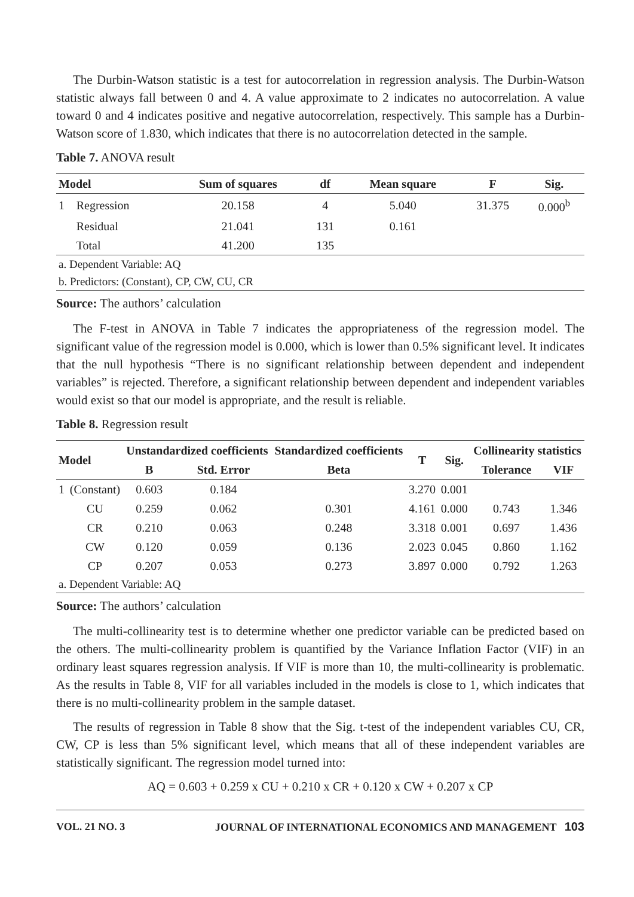The Durbin-Watson statistic is a test for autocorrelation in regression analysis. The Durbin-Watson statistic always fall between 0 and 4. A value approximate to 2 indicates no autocorrelation. A value toward 0 and 4 indicates positive and negative autocorrelation, respectively. This sample has a Durbin-Watson score of 1.830, which indicates that there is no autocorrelation detected in the sample.
Table 7. ANOVA result
| Model | | Sum of squares | df | Mean square | F | Sig. |
| --- | --- | --- | --- | --- | --- | --- |
| 1 | Regression | 20.158 | 4 | 5.040 | 31.375 | 0.000<sup>b</sup> |
| | Residual | 21.041 | 131 | 0.161 | | |
| | Total | 41.200 | 135 | | | |
| a. Dependent Variable: AQ | | | | | | |
| b. Predictors: (Constant), CP, CW, CU, CR | | | | | | |
Source: The authors’ calculation
The F-test in ANOVA in Table 7 indicates the appropriateness of the regression model. The significant value of the regression model is 0.000, which is lower than 0.5% significant level. It indicates that the null hypothesis “There is no significant relationship between dependent and independent variables” is rejected. Therefore, a significant relationship between dependent and independent variables would exist so that our model is appropriate, and the result is reliable.
Table 8. Regression result
| Model | | Unstandardized coefficients | | Standardized coefficients | T | Sig. | Collinearity statistics | |
| --- | --- | --- | --- | --- | --- | --- | --- | --- |
| | | B | Std. Error | Beta | | | Tolerance | VIF |
| 1 | (Constant) | 0.603 | 0.184 | | 3.270 | 0.001 | | |
| | CU | 0.259 | 0.062 | 0.301 | 4.161 | 0.000 | 0.743 | 1.346 |
| | CR | 0.210 | 0.063 | 0.248 | 3.318 | 0.001 | 0.697 | 1.436 |
| | CW | 0.120 | 0.059 | 0.136 | 2.023 | 0.045 | 0.860 | 1.162 |
| | CP | 0.207 | 0.053 | 0.273 | 3.897 | 0.000 | 0.792 | 1.263 |
| a. Dependent Variable: AQ | | | | | | | | |
Source: The authors’ calculation
The multi-collinearity test is to determine whether one predictor variable can be predicted based on the others. The multi-collinearity problem is quantified by the Variance Inflation Factor (VIF) in an ordinary least squares regression analysis. If VIF is more than 10, the multi-collinearity is problematic. As the results in Table 8, VIF for all variables included in the models is close to 1, which indicates that there is no multi-collinearity problem in the sample dataset.
The results of regression in Table 8 show that the Sig. t-test of the independent variables CU, CR, CW, CP is less than 5% significant level, which means that all of these independent variables are statistically significant. The regression model turned into:
AQ = 0.603 + 0.259 x CU + 0.210 x CR + 0.120 x CW + 0.207 x CP
VOL. 21 NO. 3 JOURNAL OF INTERNATIONAL ECONOMICS AND MANAGEMENT 103